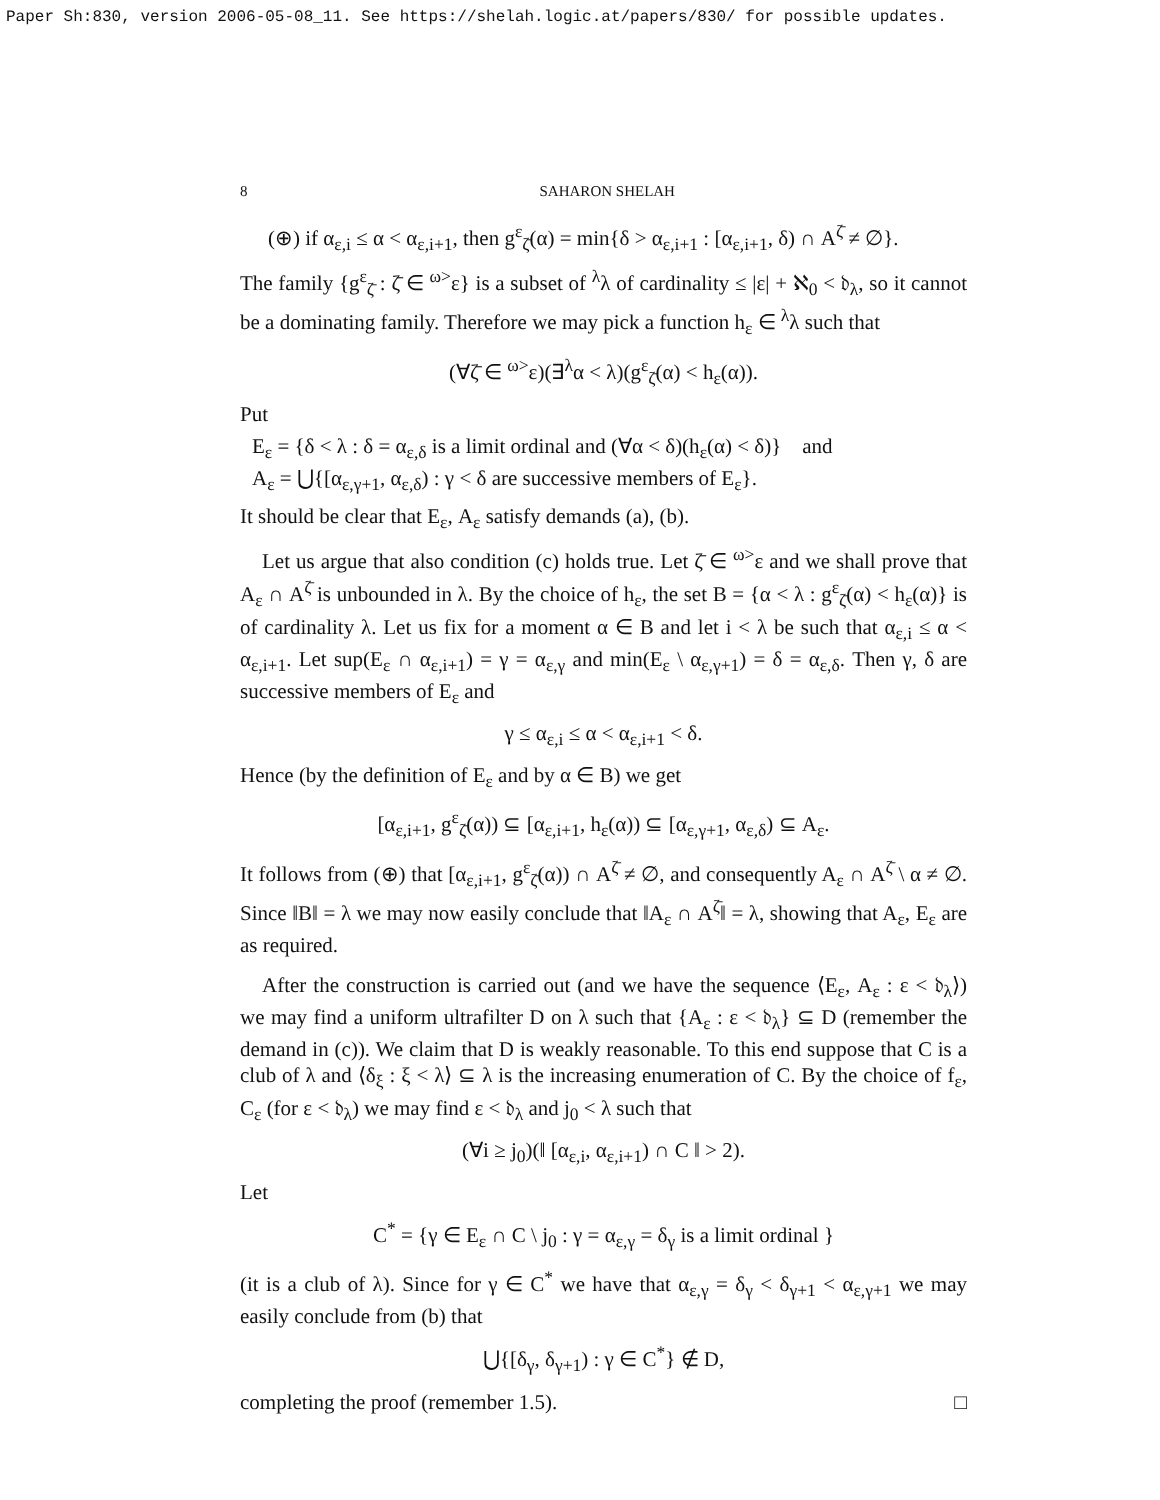Paper Sh:830, version 2006-05-08_11. See https://shelah.logic.at/papers/830/ for possible updates.
8 SAHARON SHELAH
(⊕) if α<sub>ε,i</sub> ≤ α < α<sub>ε,i+1</sub>, then g<sup>ε</sup><sub>ζ̄</sub>(α) = min{δ > α<sub>ε,i+1</sub> : [α<sub>ε,i+1</sub>, δ) ∩ A<sup>ζ̄</sup> ≠ ∅}.
The family {g<sup>ε</sup><sub>ζ̄</sub> : ζ̄ ∈ <sup>ω></sup>ε} is a subset of <sup>λ</sup>λ of cardinality ≤ |ε| + ℵ<sub>0</sub> < 𝔡<sub>λ</sub>, so it cannot be a dominating family. Therefore we may pick a function h<sub>ε</sub> ∈ <sup>λ</sup>λ such that
(∀ζ̄ ∈ <sup>ω></sup>ε)(∃<sup>λ</sup>α < λ)(g<sup>ε</sup><sub>ζ̄</sub>(α) < h<sub>ε</sub>(α)).
Put
E<sub>ε</sub> = {δ < λ : δ = α<sub>ε,δ</sub> is a limit ordinal and (∀α < δ)(h<sub>ε</sub>(α) < δ)} and
A<sub>ε</sub> = ⋃{[α<sub>ε,γ+1</sub>, α<sub>ε,δ</sub>) : γ < δ are successive members of E<sub>ε</sub>}.
It should be clear that E<sub>ε</sub>, A<sub>ε</sub> satisfy demands (a), (b).
Let us argue that also condition (c) holds true. Let ζ̄ ∈ <sup>ω></sup>ε and we shall prove that A<sub>ε</sub> ∩ A<sup>ζ̄</sup> is unbounded in λ. By the choice of h<sub>ε</sub>, the set B = {α < λ : g<sup>ε</sup><sub>ζ̄</sub>(α) < h<sub>ε</sub>(α)} is of cardinality λ. Let us fix for a moment α ∈ B and let i < λ be such that α<sub>ε,i</sub> ≤ α < α<sub>ε,i+1</sub>. Let sup(E<sub>ε</sub> ∩ α<sub>ε,i+1</sub>) = γ = α<sub>ε,γ</sub> and min(E<sub>ε</sub> \ α<sub>ε,γ+1</sub>) = δ = α<sub>ε,δ</sub>. Then γ, δ are successive members of E<sub>ε</sub> and
γ ≤ α<sub>ε,i</sub> ≤ α < α<sub>ε,i+1</sub> < δ.
Hence (by the definition of E<sub>ε</sub> and by α ∈ B) we get
[α<sub>ε,i+1</sub>, g<sup>ε</sup><sub>ζ̄</sub>(α)) ⊆ [α<sub>ε,i+1</sub>, h<sub>ε</sub>(α)) ⊆ [α<sub>ε,γ+1</sub>, α<sub>ε,δ</sub>) ⊆ A<sub>ε</sub>.
It follows from (⊕) that [α<sub>ε,i+1</sub>, g<sup>ε</sup><sub>ζ̄</sub>(α)) ∩ A<sup>ζ̄</sup> ≠ ∅, and consequently A<sub>ε</sub> ∩ A<sup>ζ̄</sup> \ α ≠ ∅. Since ‖B‖ = λ we may now easily conclude that ‖A<sub>ε</sub> ∩ A<sup>ζ̄</sup>‖ = λ, showing that A<sub>ε</sub>, E<sub>ε</sub> are as required.
After the construction is carried out (and we have the sequence ⟨E<sub>ε</sub>, A<sub>ε</sub> : ε < 𝔡<sub>λ</sub>⟩) we may find a uniform ultrafilter D on λ such that {A<sub>ε</sub> : ε < 𝔡<sub>λ</sub>} ⊆ D (remember the demand in (c)). We claim that D is weakly reasonable. To this end suppose that C is a club of λ and ⟨δ<sub>ξ</sub> : ξ < λ⟩ ⊆ λ is the increasing enumeration of C. By the choice of f<sub>ε</sub>, C<sub>ε</sub> (for ε < 𝔡<sub>λ</sub>) we may find ε < 𝔡<sub>λ</sub> and j<sub>0</sub> < λ such that
(∀i ≥ j<sub>0</sub>)(‖ [α<sub>ε,i</sub>, α<sub>ε,i+1</sub>) ∩ C ‖ > 2).
Let
C<sup>*</sup> = {γ ∈ E<sub>ε</sub> ∩ C \ j<sub>0</sub> : γ = α<sub>ε,γ</sub> = δ<sub>γ</sub> is a limit ordinal }
(it is a club of λ). Since for γ ∈ C<sup>*</sup> we have that α<sub>ε,γ</sub> = δ<sub>γ</sub> < δ<sub>γ+1</sub> < α<sub>ε,γ+1</sub> we may easily conclude from (b) that
⋃{[δ<sub>γ</sub>, δ<sub>γ+1</sub>) : γ ∈ C<sup>*</sup>} ∉ D,
completing the proof (remember 1.5). □